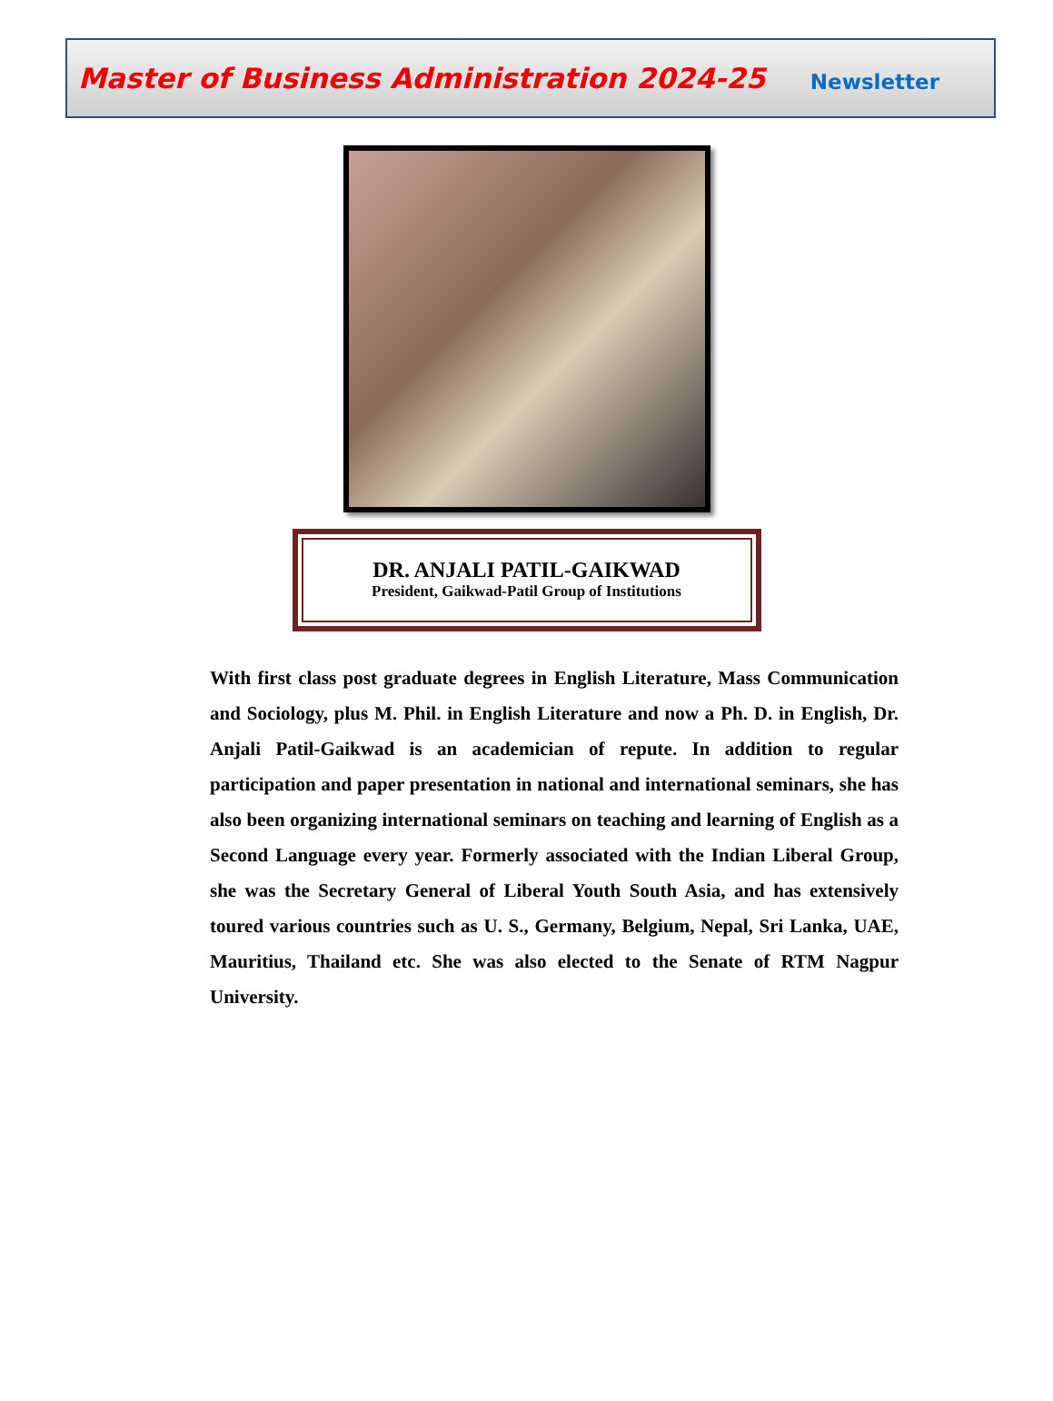Master of Business Administration 2024-25 Newsletter
DR. ANJALI PATIL-GAIKWAD
President, Gaikwad-Patil Group of Institutions
With first class post graduate degrees in English Literature, Mass Communication and Sociology, plus M. Phil. in English Literature and now a Ph. D. in English, Dr. Anjali Patil-Gaikwad is an academician of repute. In addition to regular participation and paper presentation in national and international seminars, she has also been organizing international seminars on teaching and learning of English as a Second Language every year. Formerly associated with the Indian Liberal Group, she was the Secretary General of Liberal Youth South Asia, and has extensively toured various countries such as U. S., Germany, Belgium, Nepal, Sri Lanka, UAE, Mauritius, Thailand etc. She was also elected to the Senate of RTM Nagpur University.